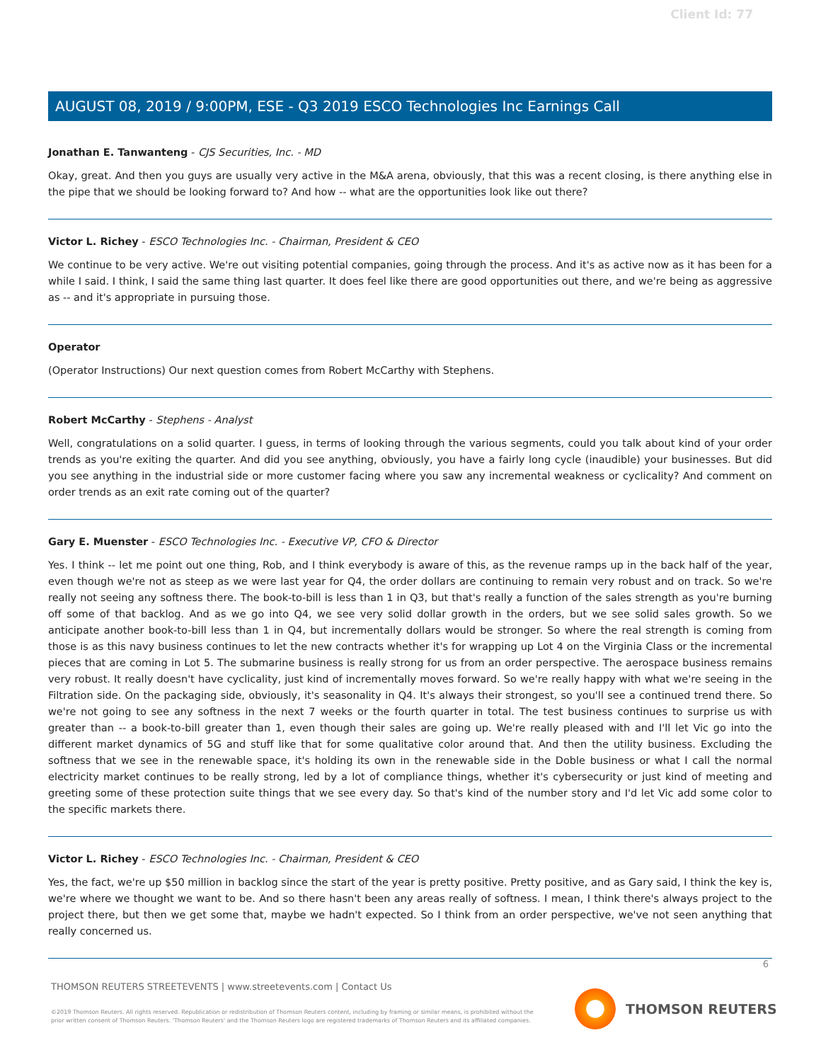Client Id: 77
AUGUST 08, 2019 / 9:00PM, ESE - Q3 2019 ESCO Technologies Inc Earnings Call
Jonathan E. Tanwanteng - CJS Securities, Inc. - MD
Okay, great. And then you guys are usually very active in the M&A arena, obviously, that this was a recent closing, is there anything else in the pipe that we should be looking forward to? And how -- what are the opportunities look like out there?
Victor L. Richey - ESCO Technologies Inc. - Chairman, President & CEO
We continue to be very active. We're out visiting potential companies, going through the process. And it's as active now as it has been for a while I said. I think, I said the same thing last quarter. It does feel like there are good opportunities out there, and we're being as aggressive as -- and it's appropriate in pursuing those.
Operator
(Operator Instructions) Our next question comes from Robert McCarthy with Stephens.
Robert McCarthy - Stephens - Analyst
Well, congratulations on a solid quarter. I guess, in terms of looking through the various segments, could you talk about kind of your order trends as you're exiting the quarter. And did you see anything, obviously, you have a fairly long cycle (inaudible) your businesses. But did you see anything in the industrial side or more customer facing where you saw any incremental weakness or cyclicality? And comment on order trends as an exit rate coming out of the quarter?
Gary E. Muenster - ESCO Technologies Inc. - Executive VP, CFO & Director
Yes. I think -- let me point out one thing, Rob, and I think everybody is aware of this, as the revenue ramps up in the back half of the year, even though we're not as steep as we were last year for Q4, the order dollars are continuing to remain very robust and on track. So we're really not seeing any softness there. The book-to-bill is less than 1 in Q3, but that's really a function of the sales strength as you're burning off some of that backlog. And as we go into Q4, we see very solid dollar growth in the orders, but we see solid sales growth. So we anticipate another book-to-bill less than 1 in Q4, but incrementally dollars would be stronger. So where the real strength is coming from those is as this navy business continues to let the new contracts whether it's for wrapping up Lot 4 on the Virginia Class or the incremental pieces that are coming in Lot 5. The submarine business is really strong for us from an order perspective. The aerospace business remains very robust. It really doesn't have cyclicality, just kind of incrementally moves forward. So we're really happy with what we're seeing in the Filtration side. On the packaging side, obviously, it's seasonality in Q4. It's always their strongest, so you'll see a continued trend there. So we're not going to see any softness in the next 7 weeks or the fourth quarter in total. The test business continues to surprise us with greater than -- a book-to-bill greater than 1, even though their sales are going up. We're really pleased with and I'll let Vic go into the different market dynamics of 5G and stuff like that for some qualitative color around that. And then the utility business. Excluding the softness that we see in the renewable space, it's holding its own in the renewable side in the Doble business or what I call the normal electricity market continues to be really strong, led by a lot of compliance things, whether it's cybersecurity or just kind of meeting and greeting some of these protection suite things that we see every day. So that's kind of the number story and I'd let Vic add some color to the specific markets there.
Victor L. Richey - ESCO Technologies Inc. - Chairman, President & CEO
Yes, the fact, we're up $50 million in backlog since the start of the year is pretty positive. Pretty positive, and as Gary said, I think the key is, we're where we thought we want to be. And so there hasn't been any areas really of softness. I mean, I think there's always project to the project there, but then we get some that, maybe we hadn't expected. So I think from an order perspective, we've not seen anything that really concerned us.
6
THOMSON REUTERS STREETEVENTS | www.streetevents.com | Contact Us
©2019 Thomson Reuters. All rights reserved. Republication or redistribution of Thomson Reuters content, including by framing or similar means, is prohibited without the prior written consent of Thomson Reuters. 'Thomson Reuters' and the Thomson Reuters logo are registered trademarks of Thomson Reuters and its affiliated companies.
THOMSON REUTERS